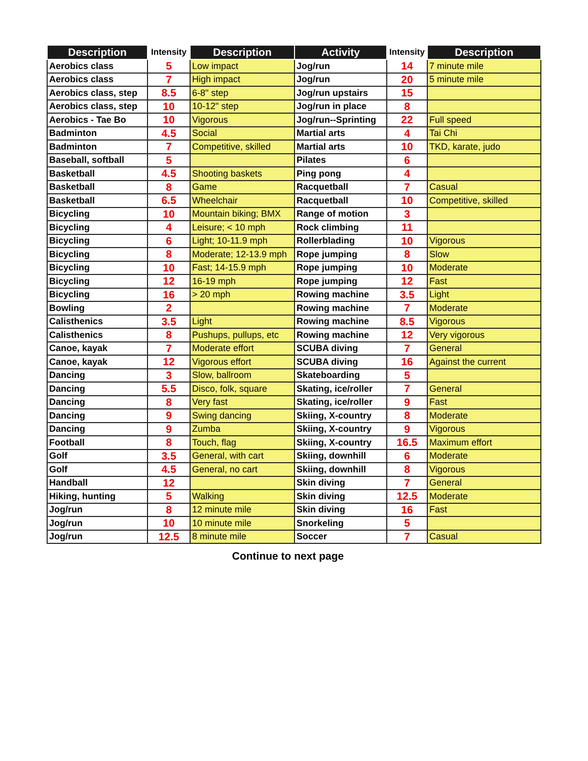| Description | Intensity | Description | Activity | Intensity | Description |
| --- | --- | --- | --- | --- | --- |
| Aerobics class | 5 | Low impact | Jog/run | 14 | 7 minute mile |
| Aerobics class | 7 | High impact | Jog/run | 20 | 5 minute mile |
| Aerobics class, step | 8.5 | 6-8" step | Jog/run upstairs | 15 | |
| Aerobics class, step | 10 | 10-12" step | Jog/run in place | 8 | |
| Aerobics - Tae Bo | 10 | Vigorous | Jog/run--Sprinting | 22 | Full speed |
| Badminton | 4.5 | Social | Martial arts | 4 | Tai Chi |
| Badminton | 7 | Competitive, skilled | Martial arts | 10 | TKD, karate, judo |
| Baseball, softball | 5 | | Pilates | 6 | |
| Basketball | 4.5 | Shooting baskets | Ping pong | 4 | |
| Basketball | 8 | Game | Racquetball | 7 | Casual |
| Basketball | 6.5 | Wheelchair | Racquetball | 10 | Competitive, skilled |
| Bicycling | 10 | Mountain biking; BMX | Range of motion | 3 | |
| Bicycling | 4 | Leisure; < 10 mph | Rock climbing | 11 | |
| Bicycling | 6 | Light; 10-11.9 mph | Rollerblading | 10 | Vigorous |
| Bicycling | 8 | Moderate; 12-13.9 mph | Rope jumping | 8 | Slow |
| Bicycling | 10 | Fast; 14-15.9 mph | Rope jumping | 10 | Moderate |
| Bicycling | 12 | 16-19 mph | Rope jumping | 12 | Fast |
| Bicycling | 16 | > 20 mph | Rowing machine | 3.5 | Light |
| Bowling | 2 | | Rowing machine | 7 | Moderate |
| Calisthenics | 3.5 | Light | Rowing machine | 8.5 | Vigorous |
| Calisthenics | 8 | Pushups, pullups, etc | Rowing machine | 12 | Very vigorous |
| Canoe, kayak | 7 | Moderate effort | SCUBA diving | 7 | General |
| Canoe, kayak | 12 | Vigorous effort | SCUBA diving | 16 | Against the current |
| Dancing | 3 | Slow, ballroom | Skateboarding | 5 | |
| Dancing | 5.5 | Disco, folk, square | Skating, ice/roller | 7 | General |
| Dancing | 8 | Very fast | Skating, ice/roller | 9 | Fast |
| Dancing | 9 | Swing dancing | Skiing, X-country | 8 | Moderate |
| Dancing | 9 | Zumba | Skiing, X-country | 9 | Vigorous |
| Football | 8 | Touch, flag | Skiing, X-country | 16.5 | Maximum effort |
| Golf | 3.5 | General, with cart | Skiing, downhill | 6 | Moderate |
| Golf | 4.5 | General, no cart | Skiing, downhill | 8 | Vigorous |
| Handball | 12 | | Skin diving | 7 | General |
| Hiking, hunting | 5 | Walking | Skin diving | 12.5 | Moderate |
| Jog/run | 8 | 12 minute mile | Skin diving | 16 | Fast |
| Jog/run | 10 | 10 minute mile | Snorkeling | 5 | |
| Jog/run | 12.5 | 8 minute mile | Soccer | 7 | Casual |
Continue to next page